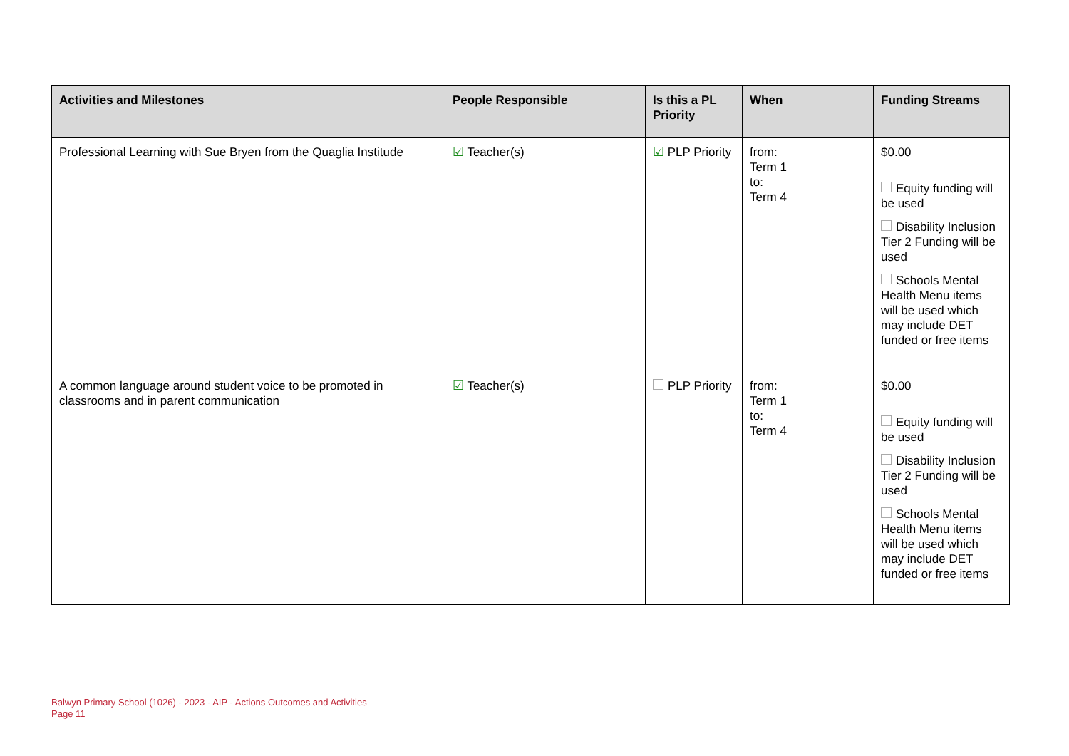| Activities and Milestones | People Responsible | Is this a PL Priority | When | Funding Streams |
| --- | --- | --- | --- | --- |
| Professional Learning with Sue Bryen from the Quaglia Institude | ☑ Teacher(s) | ☑ PLP Priority | from: Term 1 to: Term 4 | $0.00 Equity funding will be used Disability Inclusion Tier 2 Funding will be used Schools Mental Health Menu items will be used which may include DET funded or free items |
| A common language around student voice to be promoted in classrooms and in parent communication | ☑ Teacher(s) | PLP Priority | from: Term 1 to: Term 4 | $0.00 Equity funding will be used Disability Inclusion Tier 2 Funding will be used Schools Mental Health Menu items will be used which may include DET funded or free items |
Balwyn Primary School (1026) - 2023 - AIP - Actions Outcomes and Activities
Page 11